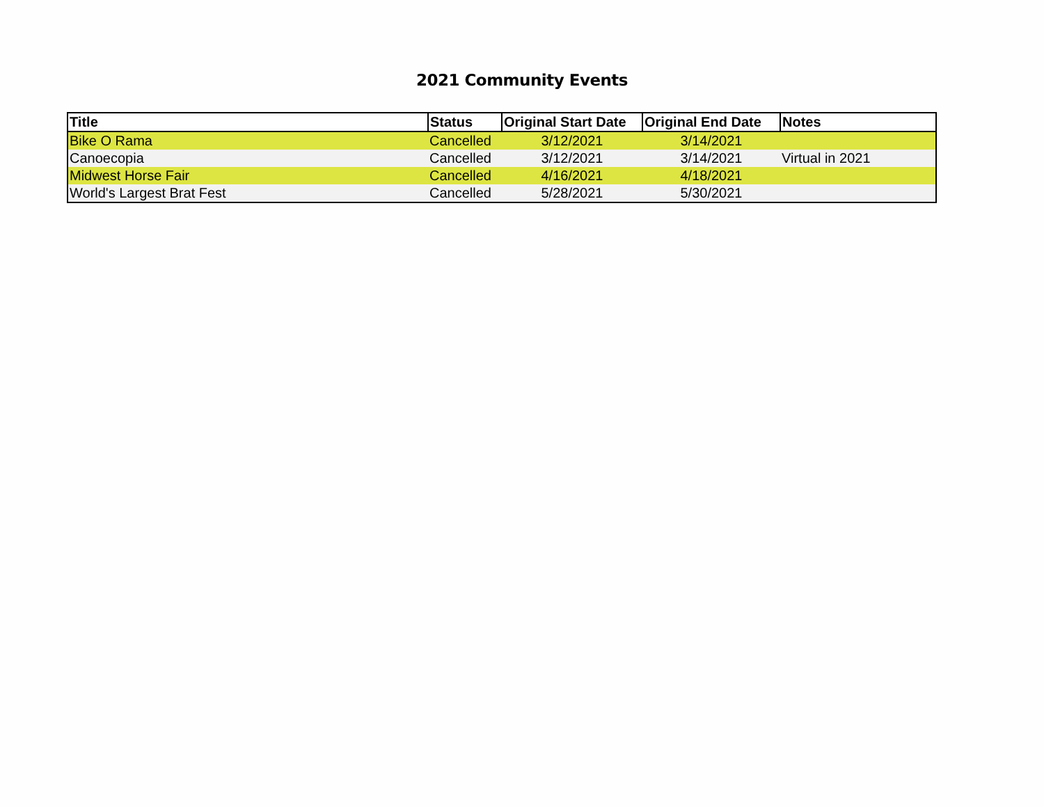2021 Community Events
| Title | Status | Original Start Date | Original End Date | Notes |
| --- | --- | --- | --- | --- |
| Bike O Rama | Cancelled | 3/12/2021 | 3/14/2021 | |
| Canoecopia | Cancelled | 3/12/2021 | 3/14/2021 | Virtual in 2021 |
| Midwest Horse Fair | Cancelled | 4/16/2021 | 4/18/2021 | |
| World's Largest Brat Fest | Cancelled | 5/28/2021 | 5/30/2021 | |